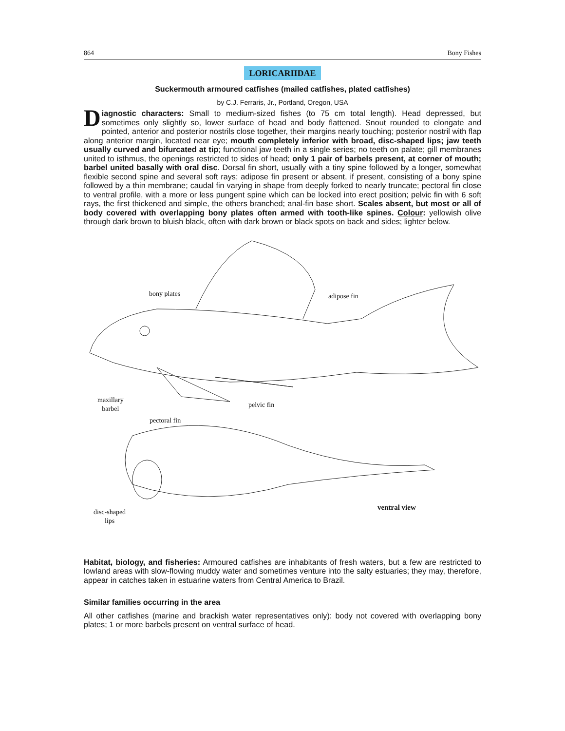864 Bony Fishes
LORICARIIDAE
Suckermouth armoured catfishes (mailed catfishes, plated catfishes)
by C.J. Ferraris, Jr., Portland, Oregon, USA
Diagnostic characters: Small to medium-sized fishes (to 75 cm total length). Head depressed, but sometimes only slightly so, lower surface of head and body flattened. Snout rounded to elongate and pointed, anterior and posterior nostrils close together, their margins nearly touching; posterior nostril with flap along anterior margin, located near eye; mouth completely inferior with broad, disc-shaped lips; jaw teeth usually curved and bifurcated at tip; functional jaw teeth in a single series; no teeth on palate; gill membranes united to isthmus, the openings restricted to sides of head; only 1 pair of barbels present, at corner of mouth; barbel united basally with oral disc. Dorsal fin short, usually with a tiny spine followed by a longer, somewhat flexible second spine and several soft rays; adipose fin present or absent, if present, consisting of a bony spine followed by a thin membrane; caudal fin varying in shape from deeply forked to nearly truncate; pectoral fin close to ventral profile, with a more or less pungent spine which can be locked into erect position; pelvic fin with 6 soft rays, the first thickened and simple, the others branched; anal-fin base short. Scales absent, but most or all of body covered with overlapping bony plates often armed with tooth-like spines. Colour: yellowish olive through dark brown to bluish black, often with dark brown or black spots on back and sides; lighter below.
bony plates adipose fin
maxillary
barbel pelvic fin
pectoral fin
disc-shaped
lips
ventral view
Habitat, biology, and fisheries: Armoured catfishes are inhabitants of fresh waters, but a few are restricted to lowland areas with slow-flowing muddy water and sometimes venture into the salty estuaries; they may, therefore, appear in catches taken in estuarine waters from Central America to Brazil.
Similar families occurring in the area
All other catfishes (marine and brackish water representatives only): body not covered with overlapping bony plates; 1 or more barbels present on ventral surface of head.